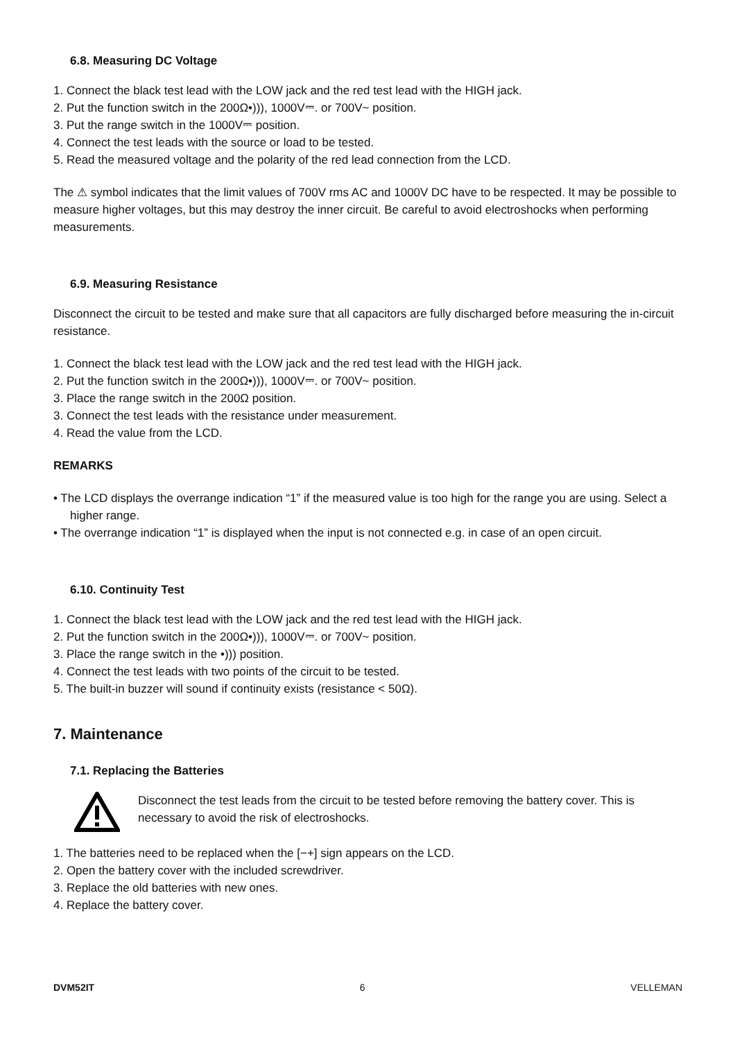6.8. Measuring DC Voltage
1. Connect the black test lead with the LOW jack and the red test lead with the HIGH jack.
2. Put the function switch in the 200Ω•))), 1000V⎓. or 700V~ position.
3. Put the range switch in the 1000V⎓ position.
4. Connect the test leads with the source or load to be tested.
5. Read the measured voltage and the polarity of the red lead connection from the LCD.
The ⚠ symbol indicates that the limit values of 700V rms AC and 1000V DC have to be respected. It may be possible to measure higher voltages, but this may destroy the inner circuit. Be careful to avoid electroshocks when performing measurements.
6.9. Measuring Resistance
Disconnect the circuit to be tested and make sure that all capacitors are fully discharged before measuring the in-circuit resistance.
1. Connect the black test lead with the LOW jack and the red test lead with the HIGH jack.
2. Put the function switch in the 200Ω•))), 1000V⎓. or 700V~ position.
3. Place the range switch in the 200Ω position.
3. Connect the test leads with the resistance under measurement.
4. Read the value from the LCD.
REMARKS
• The LCD displays the overrange indication “1” if the measured value is too high for the range you are using. Select a higher range.
• The overrange indication “1” is displayed when the input is not connected e.g. in case of an open circuit.
6.10. Continuity Test
1. Connect the black test lead with the LOW jack and the red test lead with the HIGH jack.
2. Put the function switch in the 200Ω•))), 1000V⎓. or 700V~ position.
3. Place the range switch in the •))) position.
4. Connect the test leads with two points of the circuit to be tested.
5. The built-in buzzer will sound if continuity exists (resistance < 50Ω).
7. Maintenance
7.1. Replacing the Batteries
Disconnect the test leads from the circuit to be tested before removing the battery cover. This is necessary to avoid the risk of electroshocks.
1. The batteries need to be replaced when the [−+] sign appears on the LCD.
2. Open the battery cover with the included screwdriver.
3. Replace the old batteries with new ones.
4. Replace the battery cover.
DVM52IT 6 VELLEMAN